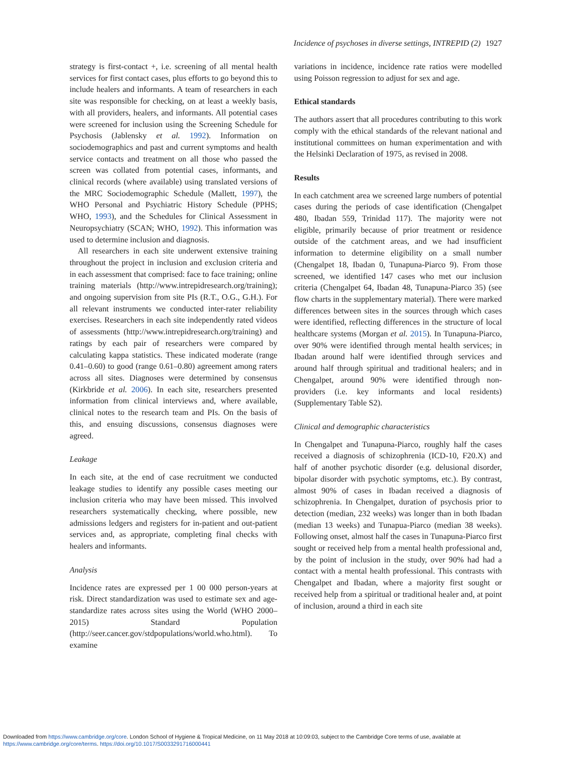Incidence of psychoses in diverse settings, INTREPID (2) 1927
strategy is first-contact +, i.e. screening of all mental health services for first contact cases, plus efforts to go beyond this to include healers and informants. A team of researchers in each site was responsible for checking, on at least a weekly basis, with all providers, healers, and informants. All potential cases were screened for inclusion using the Screening Schedule for Psychosis (Jablensky et al. 1992). Information on sociodemographics and past and current symptoms and health service contacts and treatment on all those who passed the screen was collated from potential cases, informants, and clinical records (where available) using translated versions of the MRC Sociodemographic Schedule (Mallett, 1997), the WHO Personal and Psychiatric History Schedule (PPHS; WHO, 1993), and the Schedules for Clinical Assessment in Neuropsychiatry (SCAN; WHO, 1992). This information was used to determine inclusion and diagnosis.
All researchers in each site underwent extensive training throughout the project in inclusion and exclusion criteria and in each assessment that comprised: face to face training; online training materials (http://www.intrepidresearch.org/training); and ongoing supervision from site PIs (R.T., O.G., G.H.). For all relevant instruments we conducted inter-rater reliability exercises. Researchers in each site independently rated videos of assessments (http://www.intrepidresearch.org/training) and ratings by each pair of researchers were compared by calculating kappa statistics. These indicated moderate (range 0.41–0.60) to good (range 0.61–0.80) agreement among raters across all sites. Diagnoses were determined by consensus (Kirkbride et al. 2006). In each site, researchers presented information from clinical interviews and, where available, clinical notes to the research team and PIs. On the basis of this, and ensuing discussions, consensus diagnoses were agreed.
Leakage
In each site, at the end of case recruitment we conducted leakage studies to identify any possible cases meeting our inclusion criteria who may have been missed. This involved researchers systematically checking, where possible, new admissions ledgers and registers for in-patient and out-patient services and, as appropriate, completing final checks with healers and informants.
Analysis
Incidence rates are expressed per 1 00 000 person-years at risk. Direct standardization was used to estimate sex and age-standardize rates across sites using the World (WHO 2000–2015) Standard Population (http://seer.cancer.gov/stdpopulations/world.who.html). To examine
variations in incidence, incidence rate ratios were modelled using Poisson regression to adjust for sex and age.
Ethical standards
The authors assert that all procedures contributing to this work comply with the ethical standards of the relevant national and institutional committees on human experimentation and with the Helsinki Declaration of 1975, as revised in 2008.
Results
In each catchment area we screened large numbers of potential cases during the periods of case identification (Chengalpet 480, Ibadan 559, Trinidad 117). The majority were not eligible, primarily because of prior treatment or residence outside of the catchment areas, and we had insufficient information to determine eligibility on a small number (Chengalpet 18, Ibadan 0, Tunapuna-Piarco 9). From those screened, we identified 147 cases who met our inclusion criteria (Chengalpet 64, Ibadan 48, Tunapuna-Piarco 35) (see flow charts in the supplementary material). There were marked differences between sites in the sources through which cases were identified, reflecting differences in the structure of local healthcare systems (Morgan et al. 2015). In Tunapuna-Piarco, over 90% were identified through mental health services; in Ibadan around half were identified through services and around half through spiritual and traditional healers; and in Chengalpet, around 90% were identified through non-providers (i.e. key informants and local residents) (Supplementary Table S2).
Clinical and demographic characteristics
In Chengalpet and Tunapuna-Piarco, roughly half the cases received a diagnosis of schizophrenia (ICD-10, F20.X) and half of another psychotic disorder (e.g. delusional disorder, bipolar disorder with psychotic symptoms, etc.). By contrast, almost 90% of cases in Ibadan received a diagnosis of schizophrenia. In Chengalpet, duration of psychosis prior to detection (median, 232 weeks) was longer than in both Ibadan (median 13 weeks) and Tunapua-Piarco (median 38 weeks). Following onset, almost half the cases in Tunapuna-Piarco first sought or received help from a mental health professional and, by the point of inclusion in the study, over 90% had had a contact with a mental health professional. This contrasts with Chengalpet and Ibadan, where a majority first sought or received help from a spiritual or traditional healer and, at point of inclusion, around a third in each site
Downloaded from https://www.cambridge.org/core. London School of Hygiene & Tropical Medicine, on 11 May 2018 at 10:09:03, subject to the Cambridge Core terms of use, available at
https://www.cambridge.org/core/terms. https://doi.org/10.1017/S0033291716000441